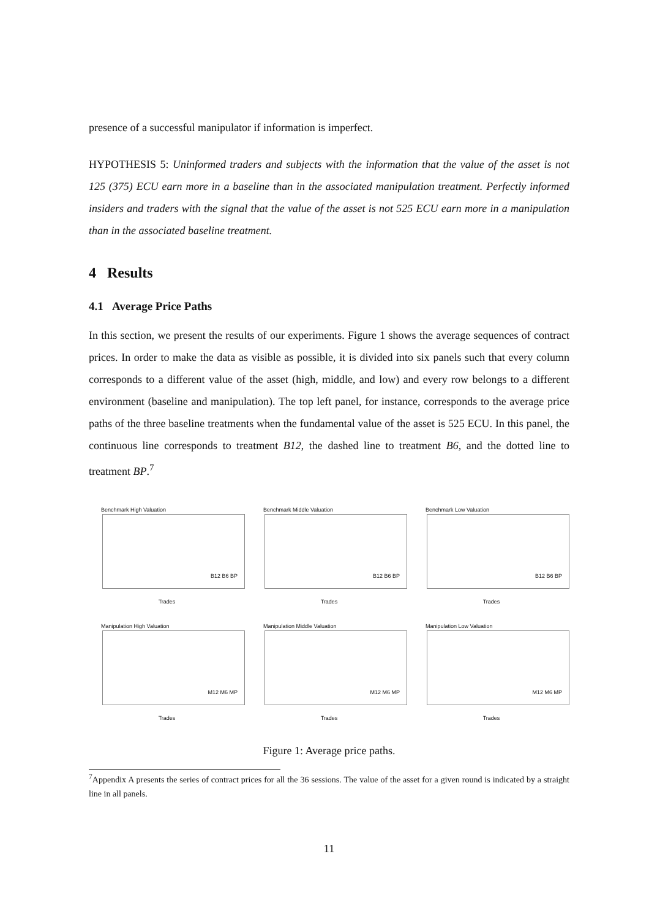presence of a successful manipulator if information is imperfect.
HYPOTHESIS 5: Uninformed traders and subjects with the information that the value of the asset is not 125 (375) ECU earn more in a baseline than in the associated manipulation treatment. Perfectly informed insiders and traders with the signal that the value of the asset is not 525 ECU earn more in a manipulation than in the associated baseline treatment.
4 Results
4.1 Average Price Paths
In this section, we present the results of our experiments. Figure 1 shows the average sequences of contract prices. In order to make the data as visible as possible, it is divided into six panels such that every column corresponds to a different value of the asset (high, middle, and low) and every row belongs to a different environment (baseline and manipulation). The top left panel, for instance, corresponds to the average price paths of the three baseline treatments when the fundamental value of the asset is 525 ECU. In this panel, the continuous line corresponds to treatment B12, the dashed line to treatment B6, and the dotted line to treatment BP.<sup>7</sup>
Benchmark High Valuation
B12 B6 BP
Trades
Benchmark Middle Valuation
B12 B6 BP
Trades
Benchmark Low Valuation
B12 B6 BP
Trades
Manipulation High Valuation
M12 M6 MP
Trades
Manipulation Middle Valuation
M12 M6 MP
Trades
Manipulation Low Valuation
M12 M6 MP
Trades
Figure 1: Average price paths.
<sup>7</sup> Appendix A presents the series of contract prices for all the 36 sessions. The value of the asset for a given round is indicated by a straight line in all panels.
11